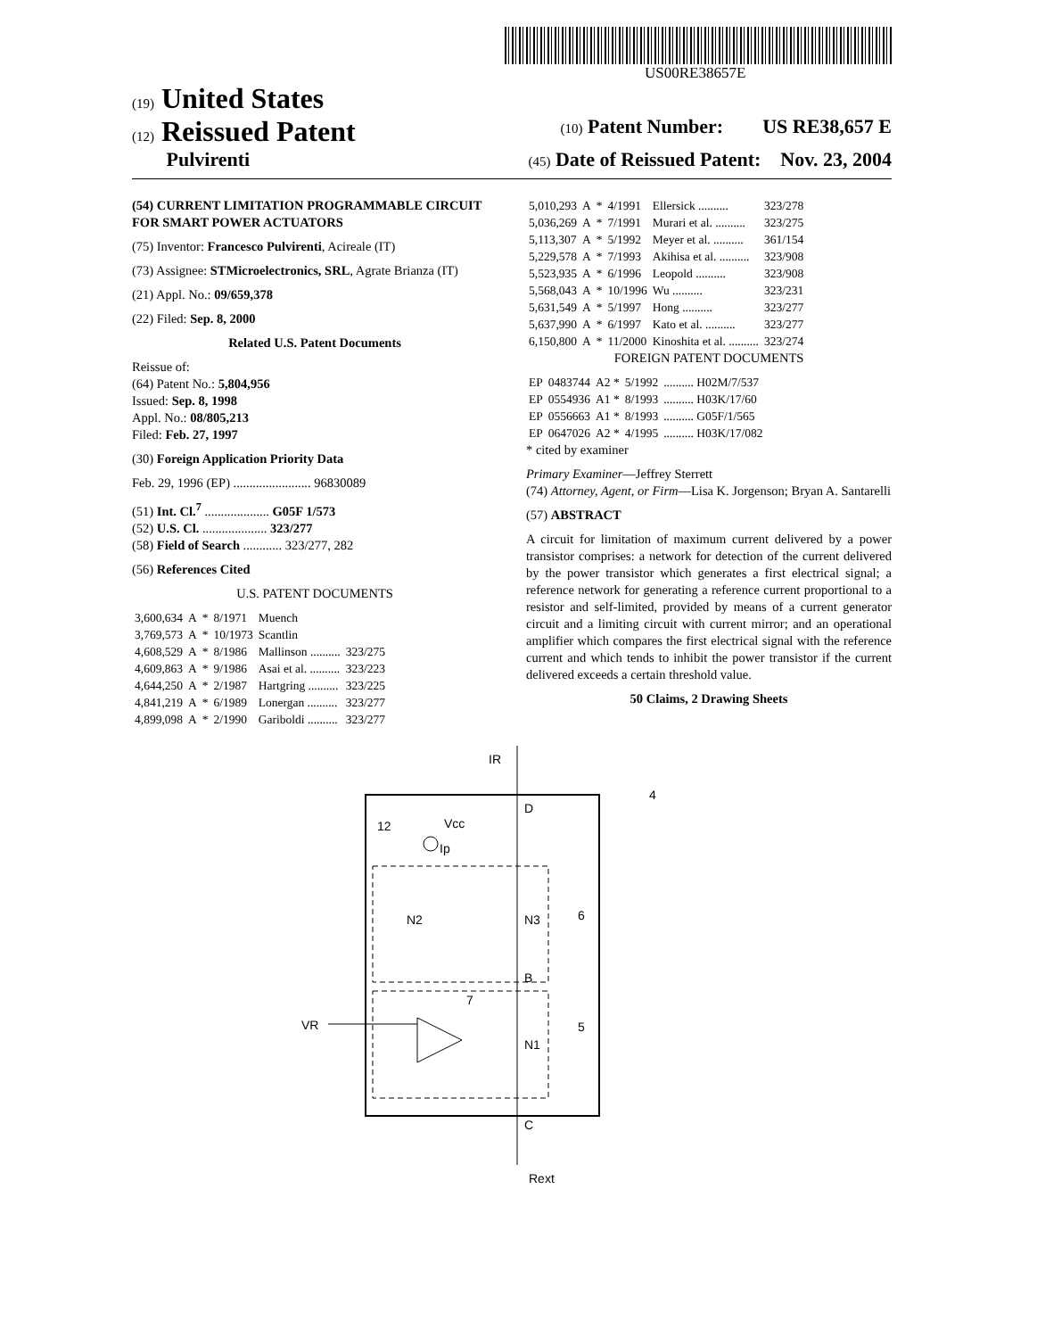US00RE38657E
(19) United States
(12) Reissued Patent
(10) Patent Number: US RE38,657 E
Pulvirenti
(45) Date of Reissued Patent: Nov. 23, 2004
(54) CURRENT LIMITATION PROGRAMMABLE CIRCUIT FOR SMART POWER ACTUATORS
(75) Inventor: Francesco Pulvirenti, Acireale (IT)
(73) Assignee: STMicroelectronics, SRL, Agrate Brianza (IT)
(21) Appl. No.: 09/659,378
(22) Filed: Sep. 8, 2000
Related U.S. Patent Documents
Reissue of:
(64) Patent No.: 5,804,956
Issued: Sep. 8, 1998
Appl. No.: 08/805,213
Filed: Feb. 27, 1997
(30) Foreign Application Priority Data
Feb. 29, 1996 (EP) ........................ 96830089
(51) Int. Cl.<sup>7</sup> .................... G05F 1/573
(52) U.S. Cl. .................... 323/277
(58) Field of Search ............ 323/277, 282
(56) References Cited
U.S. PATENT DOCUMENTS
| 3,600,634 | A | * | 8/1971 | Muench | |
| 3,769,573 | A | * | 10/1973 | Scantlin | |
| 4,608,529 | A | * | 8/1986 | Mallinson .......... | 323/275 |
| 4,609,863 | A | * | 9/1986 | Asai et al. .......... | 323/223 |
| 4,644,250 | A | * | 2/1987 | Hartgring .......... | 323/225 |
| 4,841,219 | A | * | 6/1989 | Lonergan .......... | 323/277 |
| 4,899,098 | A | * | 2/1990 | Gariboldi .......... | 323/277 |
| 5,010,293 | A | * | 4/1991 | Ellersick .......... | 323/278 |
| 5,036,269 | A | * | 7/1991 | Murari et al. .......... | 323/275 |
| 5,113,307 | A | * | 5/1992 | Meyer et al. .......... | 361/154 |
| 5,229,578 | A | * | 7/1993 | Akihisa et al. .......... | 323/908 |
| 5,523,935 | A | * | 6/1996 | Leopold .......... | 323/908 |
| 5,568,043 | A | * | 10/1996 | Wu .......... | 323/231 |
| 5,631,549 | A | * | 5/1997 | Hong .......... | 323/277 |
| 5,637,990 | A | * | 6/1997 | Kato et al. .......... | 323/277 |
| 6,150,800 | A | * | 11/2000 | Kinoshita et al. .......... | 323/274 |
FOREIGN PATENT DOCUMENTS
| EP | 0483744 | A2 * | 5/1992 | .......... H02M/7/537 |
| EP | 0554936 | A1 * | 8/1993 | .......... H03K/17/60 |
| EP | 0556663 | A1 * | 8/1993 | .......... G05F/1/565 |
| EP | 0647026 | A2 * | 4/1995 | .......... H03K/17/082 |
* cited by examiner
Primary Examiner—Jeffrey Sterrett
(74) Attorney, Agent, or Firm—Lisa K. Jorgenson; Bryan A. Santarelli
(57) ABSTRACT
A circuit for limitation of maximum current delivered by a power transistor comprises: a network for detection of the current delivered by the power transistor which generates a first electrical signal; a reference network for generating a reference current proportional to a resistor and self-limited, provided by means of a current generator circuit and a limiting circuit with current mirror; and an operational amplifier which compares the first electrical signal with the reference current and which tends to inhibit the power transistor if the current delivered exceeds a certain threshold value.
50 Claims, 2 Drawing Sheets
IR
D
Vcc
Ip
N2
N3
B
VR
N1
C
Rext
12
4
6
5
7